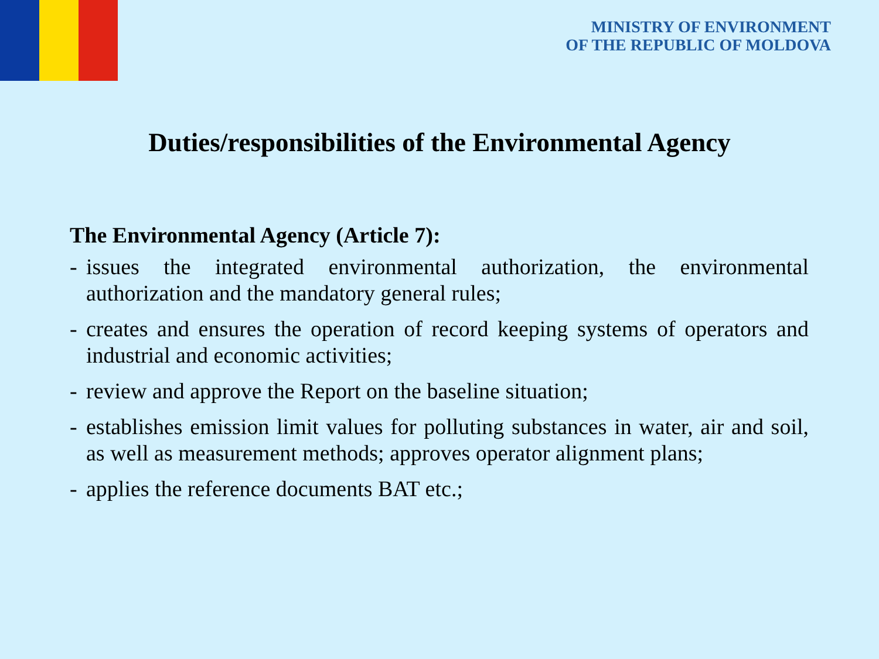MINISTRY OF ENVIRONMENT
OF THE REPUBLIC OF MOLDOVA
Duties/responsibilities of the Environmental Agency
The Environmental Agency (Article 7):
- issues the integrated environmental authorization, the environmental authorization and the mandatory general rules;
- creates and ensures the operation of record keeping systems of operators and industrial and economic activities;
- review and approve the Report on the baseline situation;
- establishes emission limit values for polluting substances in water, air and soil, as well as measurement methods; approves operator alignment plans;
- applies the reference documents BAT etc.;